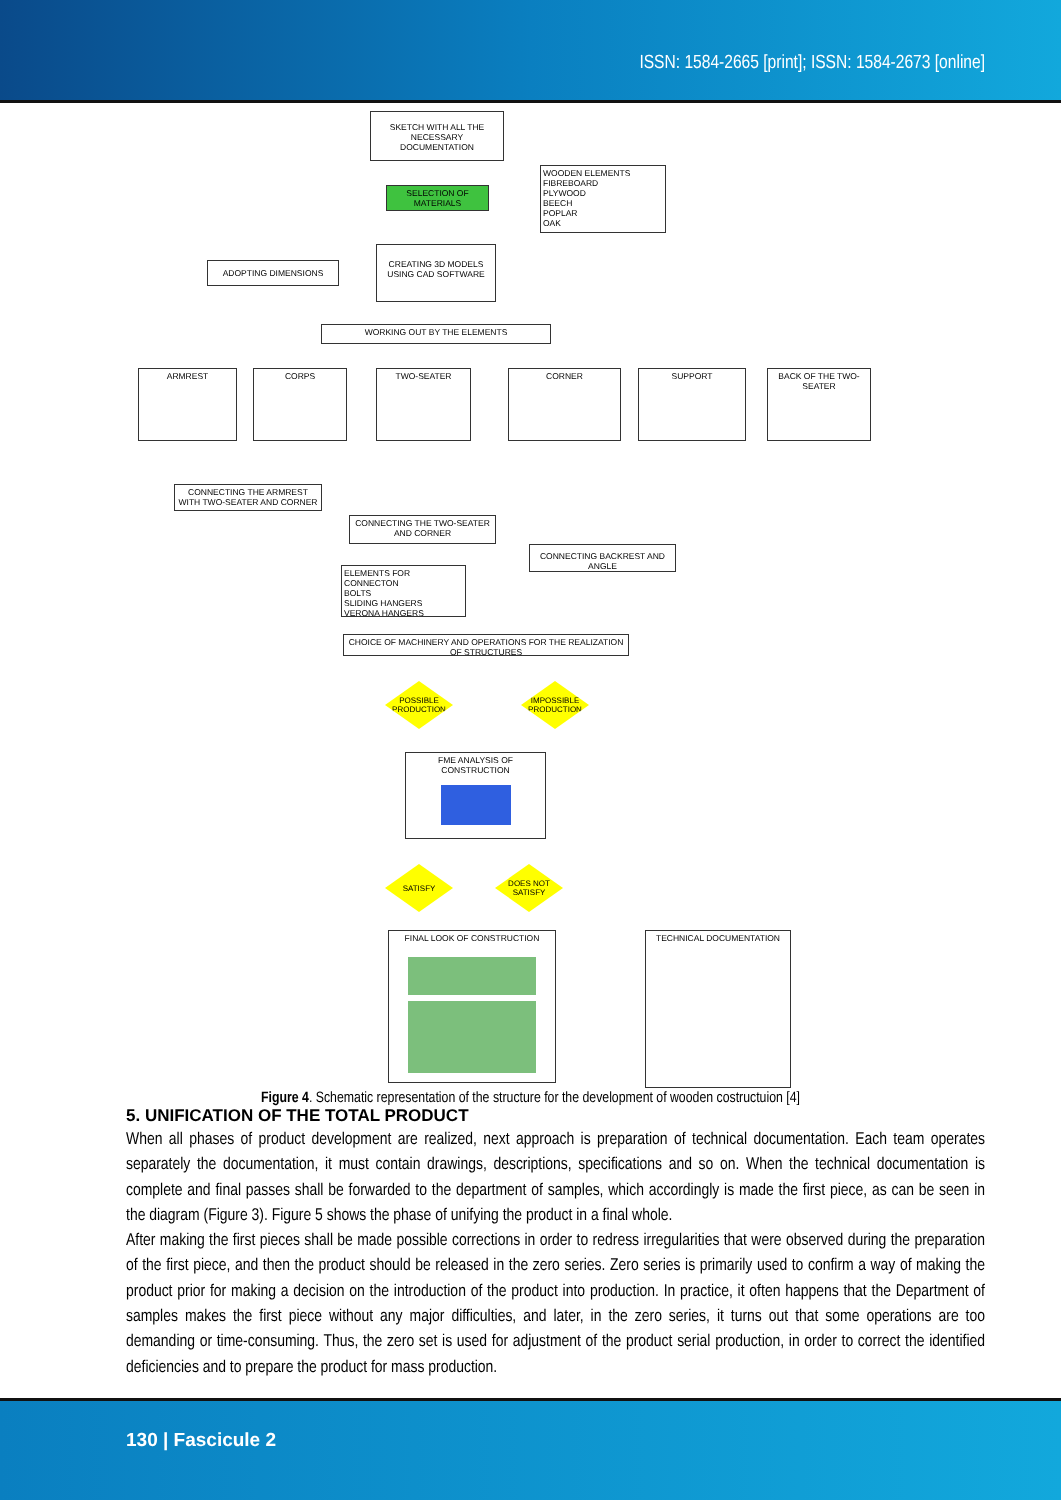ISSN: 1584-2665 [print]; ISSN: 1584-2673 [online]
SKETCH WITH ALL THE NECESSARY DOCUMENTATION
WOODEN ELEMENTS
FIBREBOARD
PLYWOOD
BEECH
POPLAR
OAK
SELECTION OF MATERIALS
ADOPTING DIMENSIONS
CREATING 3D MODELS USING CAD SOFTWARE
WORKING OUT BY THE ELEMENTS
ARMREST CORPS TWO-SEATER CORNER SUPPORT
BACK OF THE TWO-SEATER
CONNECTING THE ARMREST WITH TWO-SEATER AND CORNER
CONNECTING THE TWO-SEATER AND CORNER
CONNECTING BACKREST AND ANGLE
ELEMENTS FOR CONNECTON
BOLTS
SLIDING HANGERS
VERONA HANGERS
CHOICE OF MACHINERY AND OPERATIONS FOR THE REALIZATION OF STRUCTURES
POSSIBLE PRODUCTION
IMPOSSIBLE PRODUCTION
FME ANALYSIS OF CONSTRUCTION
SATISFY
DOES NOT SATISFY
FINAL LOOK OF CONSTRUCTION TECHNICAL DOCUMENTATION
Figure 4. Schematic representation of the structure for the development of wooden costructuion [4]
5. UNIFICATION OF THE TOTAL PRODUCT
When all phases of product development are realized, next approach is preparation of technical documentation. Each team operates separately the documentation, it must contain drawings, descriptions, specifications and so on. When the technical documentation is complete and final passes shall be forwarded to the department of samples, which accordingly is made the first piece, as can be seen in the diagram (Figure 3). Figure 5 shows the phase of unifying the product in a final whole.
After making the first pieces shall be made possible corrections in order to redress irregularities that were observed during the preparation of the first piece, and then the product should be released in the zero series. Zero series is primarily used to confirm a way of making the product prior for making a decision on the introduction of the product into production. In practice, it often happens that the Department of samples makes the first piece without any major difficulties, and later, in the zero series, it turns out that some operations are too demanding or time-consuming. Thus, the zero set is used for adjustment of the product serial production, in order to correct the identified deficiencies and to prepare the product for mass production.
130 | Fascicule 2